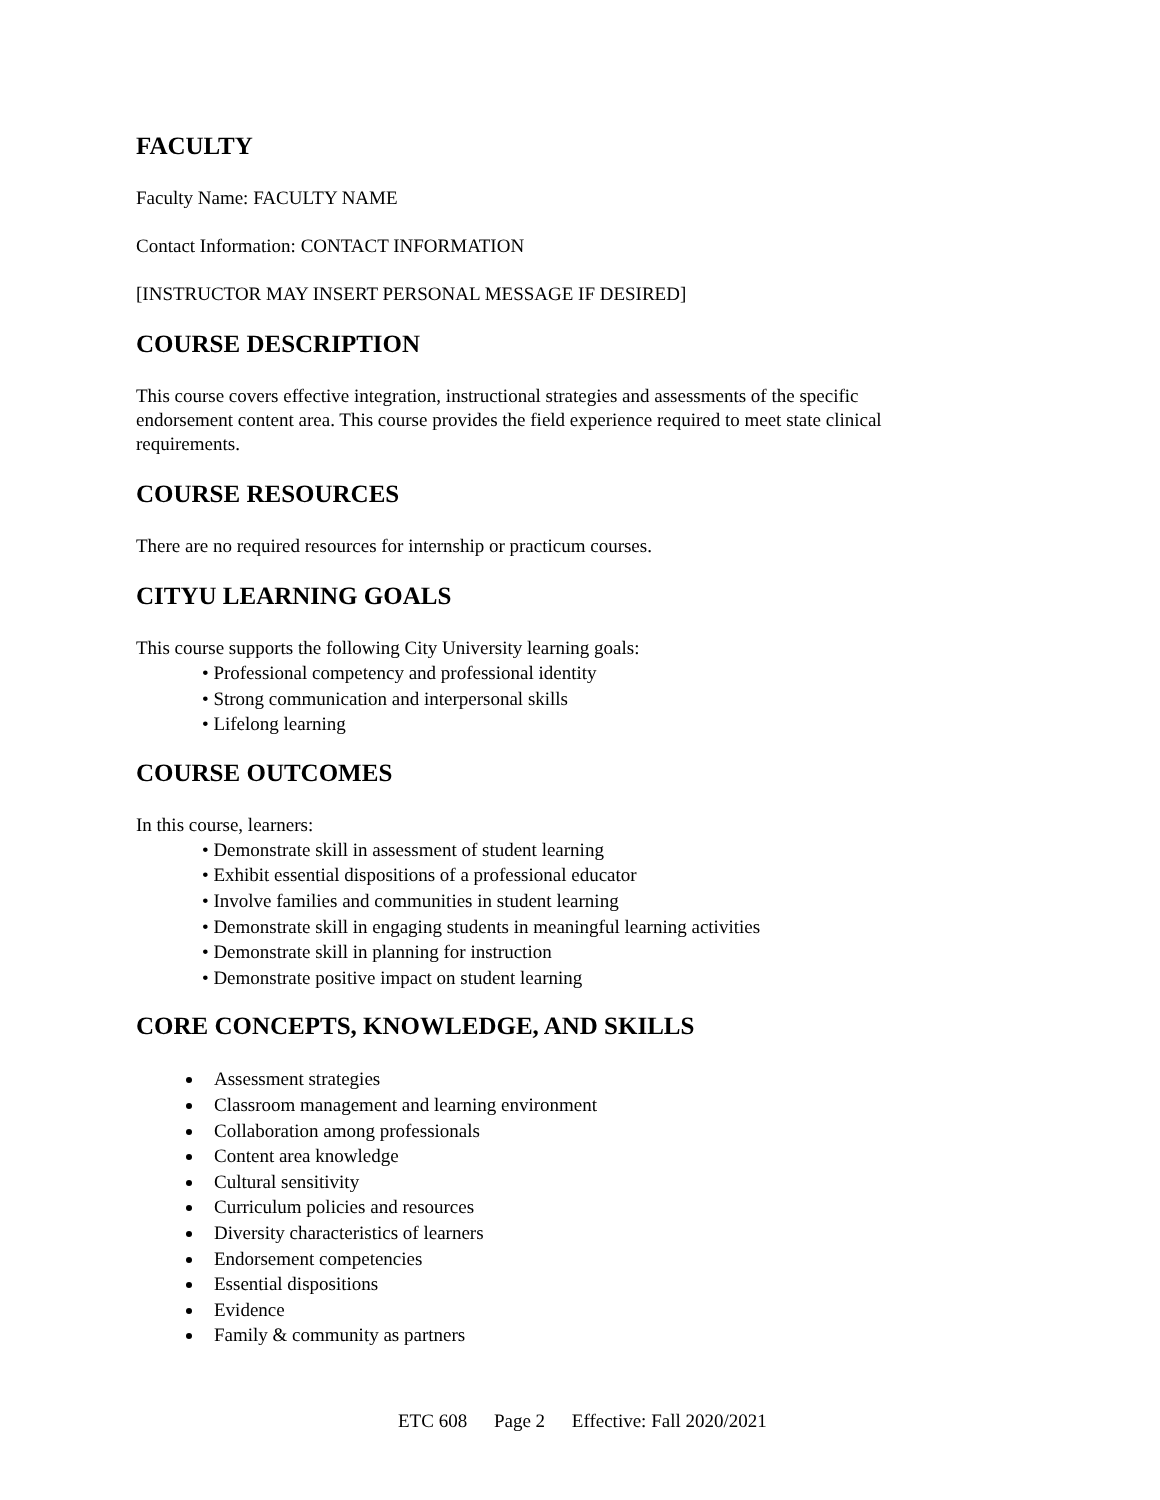FACULTY
Faculty Name: FACULTY NAME
Contact Information: CONTACT INFORMATION
[INSTRUCTOR MAY INSERT PERSONAL MESSAGE IF DESIRED]
COURSE DESCRIPTION
This course covers effective integration, instructional strategies and assessments of the specific endorsement content area. This course provides the field experience required to meet state clinical requirements.
COURSE RESOURCES
There are no required resources for internship or practicum courses.
CITYU LEARNING GOALS
This course supports the following City University learning goals:
• Professional competency and professional identity
• Strong communication and interpersonal skills
• Lifelong learning
COURSE OUTCOMES
In this course, learners:
• Demonstrate skill in assessment of student learning
• Exhibit essential dispositions of a professional educator
• Involve families and communities in student learning
• Demonstrate skill in engaging students in meaningful learning activities
• Demonstrate skill in planning for instruction
• Demonstrate positive impact on student learning
CORE CONCEPTS, KNOWLEDGE, AND SKILLS
Assessment strategies
Classroom management and learning environment
Collaboration among professionals
Content area knowledge
Cultural sensitivity
Curriculum policies and resources
Diversity characteristics of learners
Endorsement competencies
Essential dispositions
Evidence
Family & community as partners
ETC 608 Page 2 Effective: Fall 2020/2021